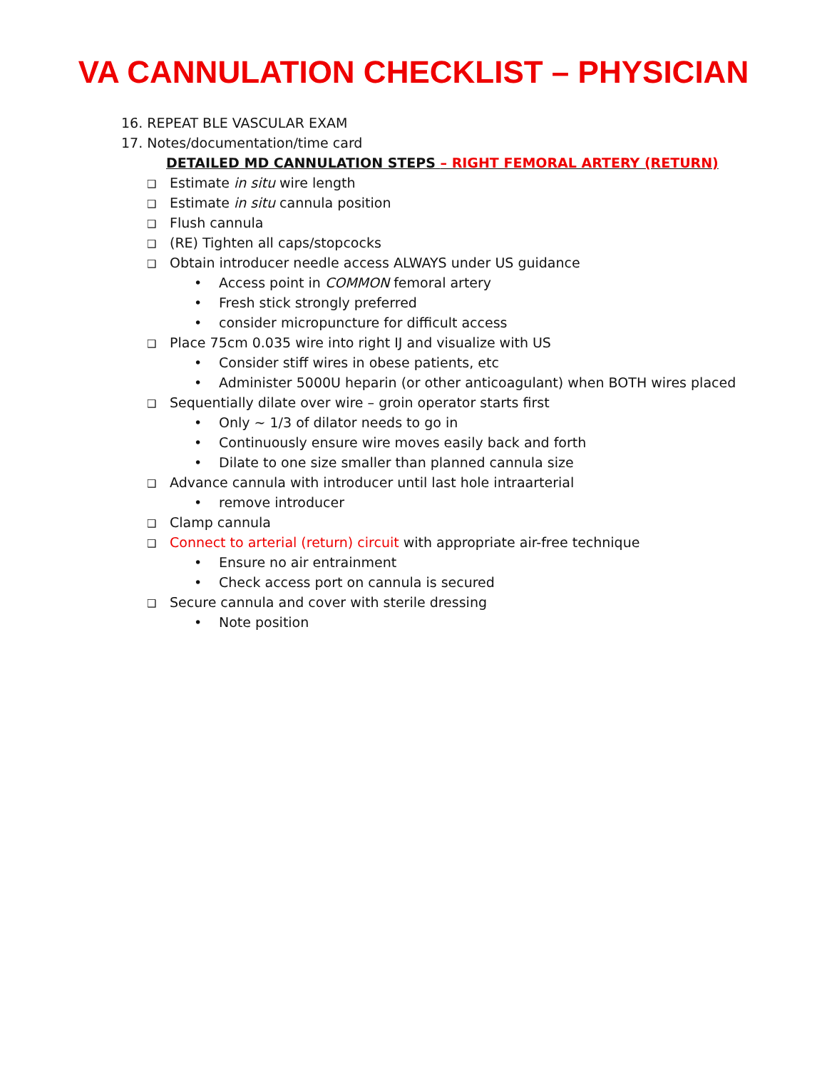VA CANNULATION CHECKLIST – PHYSICIAN
16. REPEAT BLE VASCULAR EXAM
17. Notes/documentation/time card
DETAILED MD CANNULATION STEPS – RIGHT FEMORAL ARTERY (RETURN)
❑ Estimate in situ wire length
❑ Estimate in situ cannula position
❑ Flush cannula
❑ (RE) Tighten all caps/stopcocks
❑ Obtain introducer needle access ALWAYS under US guidance
• Access point in COMMON femoral artery
• Fresh stick strongly preferred
• consider micropuncture for difficult access
❑ Place 75cm 0.035 wire into right IJ and visualize with US
• Consider stiff wires in obese patients, etc
• Administer 5000U heparin (or other anticoagulant) when BOTH wires placed
❑ Sequentially dilate over wire – groin operator starts first
• Only ~ 1/3 of dilator needs to go in
• Continuously ensure wire moves easily back and forth
• Dilate to one size smaller than planned cannula size
❑ Advance cannula with introducer until last hole intraarterial
• remove introducer
❑ Clamp cannula
❑ Connect to arterial (return) circuit with appropriate air-free technique
• Ensure no air entrainment
• Check access port on cannula is secured
❑ Secure cannula and cover with sterile dressing
• Note position